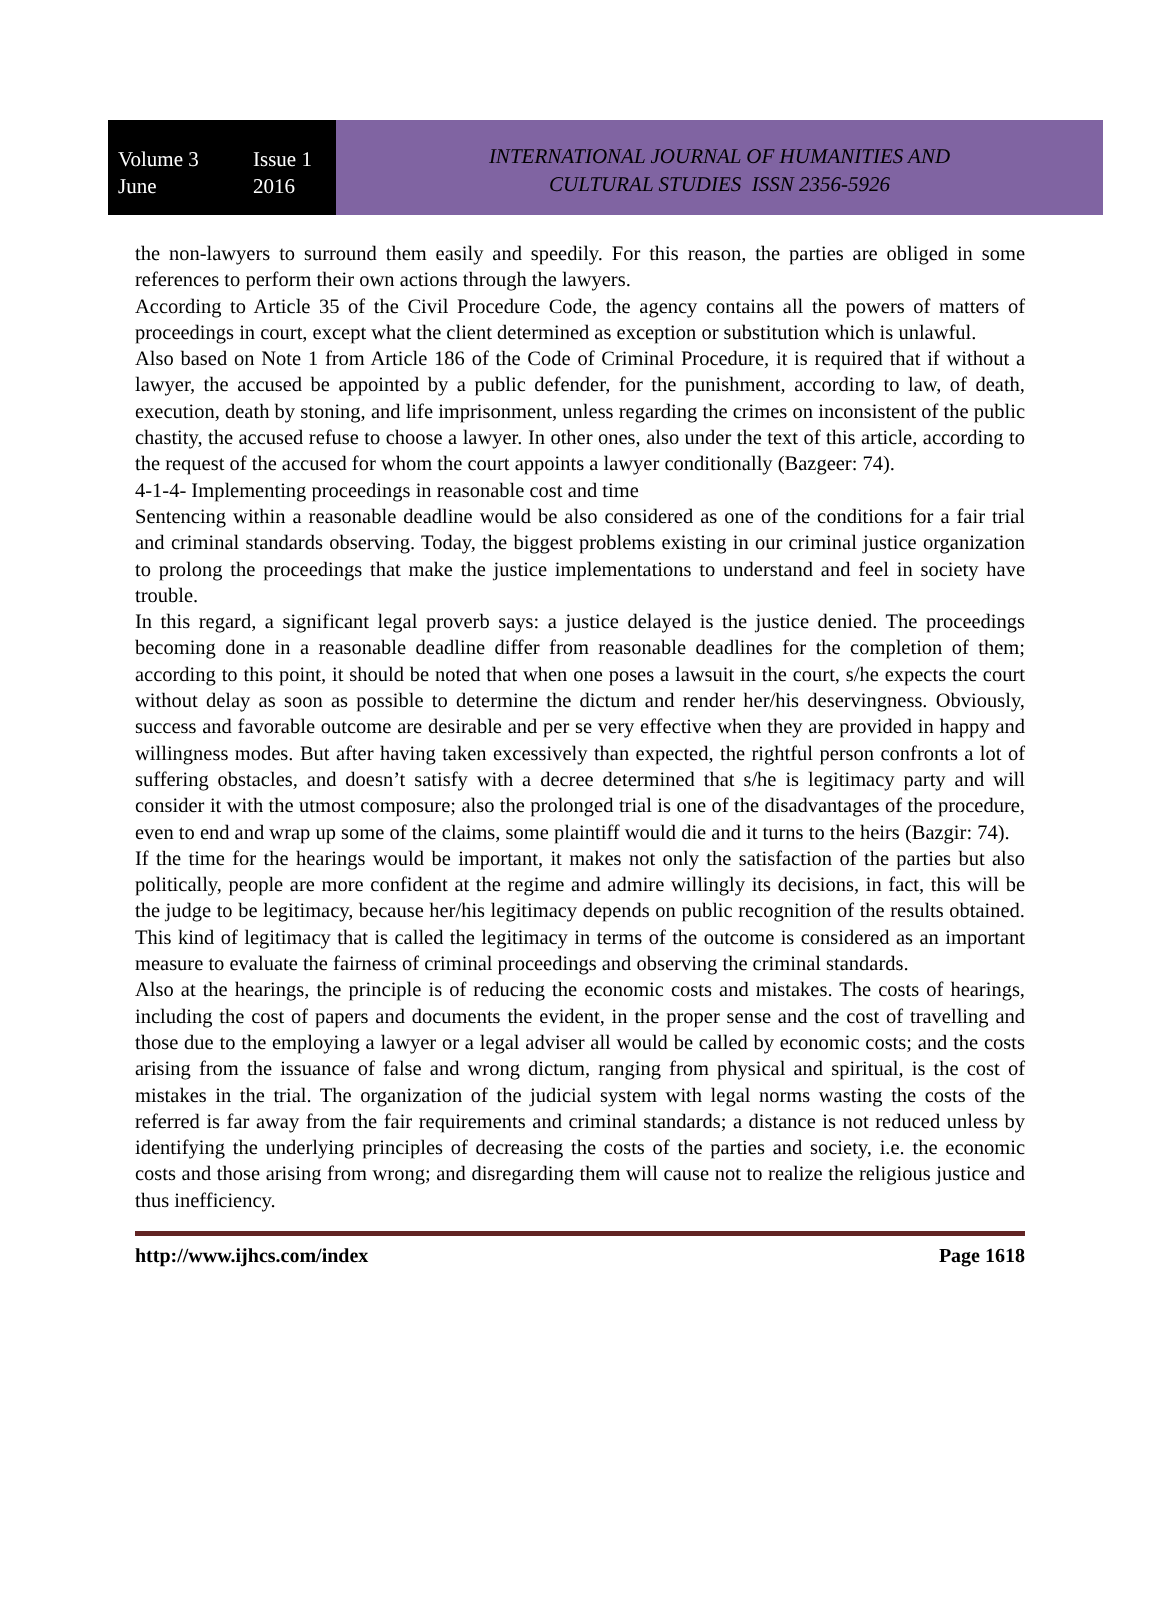Volume 3 Issue 1
June 2016
INTERNATIONAL JOURNAL OF HUMANITIES AND
CULTURAL STUDIES ISSN 2356-5926
the non-lawyers to surround them easily and speedily. For this reason, the parties are obliged in some references to perform their own actions through the lawyers.
According to Article 35 of the Civil Procedure Code, the agency contains all the powers of matters of proceedings in court, except what the client determined as exception or substitution which is unlawful.
Also based on Note 1 from Article 186 of the Code of Criminal Procedure, it is required that if without a lawyer, the accused be appointed by a public defender, for the punishment, according to law, of death, execution, death by stoning, and life imprisonment, unless regarding the crimes on inconsistent of the public chastity, the accused refuse to choose a lawyer. In other ones, also under the text of this article, according to the request of the accused for whom the court appoints a lawyer conditionally (Bazgeer: 74).
4-1-4- Implementing proceedings in reasonable cost and time
Sentencing within a reasonable deadline would be also considered as one of the conditions for a fair trial and criminal standards observing. Today, the biggest problems existing in our criminal justice organization to prolong the proceedings that make the justice implementations to understand and feel in society have trouble.
In this regard, a significant legal proverb says: a justice delayed is the justice denied. The proceedings becoming done in a reasonable deadline differ from reasonable deadlines for the completion of them; according to this point, it should be noted that when one poses a lawsuit in the court, s/he expects the court without delay as soon as possible to determine the dictum and render her/his deservingness. Obviously, success and favorable outcome are desirable and per se very effective when they are provided in happy and willingness modes. But after having taken excessively than expected, the rightful person confronts a lot of suffering obstacles, and doesn’t satisfy with a decree determined that s/he is legitimacy party and will consider it with the utmost composure; also the prolonged trial is one of the disadvantages of the procedure, even to end and wrap up some of the claims, some plaintiff would die and it turns to the heirs (Bazgir: 74).
If the time for the hearings would be important, it makes not only the satisfaction of the parties but also politically, people are more confident at the regime and admire willingly its decisions, in fact, this will be the judge to be legitimacy, because her/his legitimacy depends on public recognition of the results obtained. This kind of legitimacy that is called the legitimacy in terms of the outcome is considered as an important measure to evaluate the fairness of criminal proceedings and observing the criminal standards.
Also at the hearings, the principle is of reducing the economic costs and mistakes. The costs of hearings, including the cost of papers and documents the evident, in the proper sense and the cost of travelling and those due to the employing a lawyer or a legal adviser all would be called by economic costs; and the costs arising from the issuance of false and wrong dictum, ranging from physical and spiritual, is the cost of mistakes in the trial. The organization of the judicial system with legal norms wasting the costs of the referred is far away from the fair requirements and criminal standards; a distance is not reduced unless by identifying the underlying principles of decreasing the costs of the parties and society, i.e. the economic costs and those arising from wrong; and disregarding them will cause not to realize the religious justice and thus inefficiency.
http://www.ijhcs.com/index Page 1618